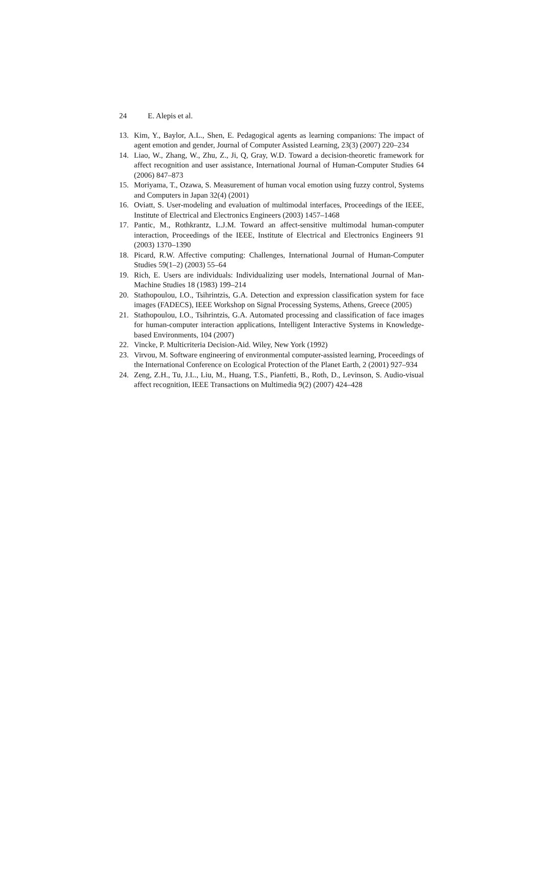24 E. Alepis et al.
13. Kim, Y., Baylor, A.L., Shen, E. Pedagogical agents as learning companions: The impact of agent emotion and gender, Journal of Computer Assisted Learning, 23(3) (2007) 220–234
14. Liao, W., Zhang, W., Zhu, Z., Ji, Q, Gray, W.D. Toward a decision-theoretic framework for affect recognition and user assistance, International Journal of Human-Computer Studies 64 (2006) 847–873
15. Moriyama, T., Ozawa, S. Measurement of human vocal emotion using fuzzy control, Systems and Computers in Japan 32(4) (2001)
16. Oviatt, S. User-modeling and evaluation of multimodal interfaces, Proceedings of the IEEE, Institute of Electrical and Electronics Engineers (2003) 1457–1468
17. Pantic, M., Rothkrantz, L.J.M. Toward an affect-sensitive multimodal human-computer interaction, Proceedings of the IEEE, Institute of Electrical and Electronics Engineers 91 (2003) 1370–1390
18. Picard, R.W. Affective computing: Challenges, International Journal of Human-Computer Studies 59(1–2) (2003) 55–64
19. Rich, E. Users are individuals: Individualizing user models, International Journal of Man-Machine Studies 18 (1983) 199–214
20. Stathopoulou, I.O., Tsihrintzis, G.A. Detection and expression classification system for face images (FADECS), IEEE Workshop on Signal Processing Systems, Athens, Greece (2005)
21. Stathopoulou, I.O., Tsihrintzis, G.A. Automated processing and classification of face images for human-computer interaction applications, Intelligent Interactive Systems in Knowledge-based Environments, 104 (2007)
22. Vincke, P. Multicriteria Decision-Aid. Wiley, New York (1992)
23. Virvou, M. Software engineering of environmental computer-assisted learning, Proceedings of the International Conference on Ecological Protection of the Planet Earth, 2 (2001) 927–934
24. Zeng, Z.H., Tu, J.L., Liu, M., Huang, T.S., Pianfetti, B., Roth, D., Levinson, S. Audio-visual affect recognition, IEEE Transactions on Multimedia 9(2) (2007) 424–428